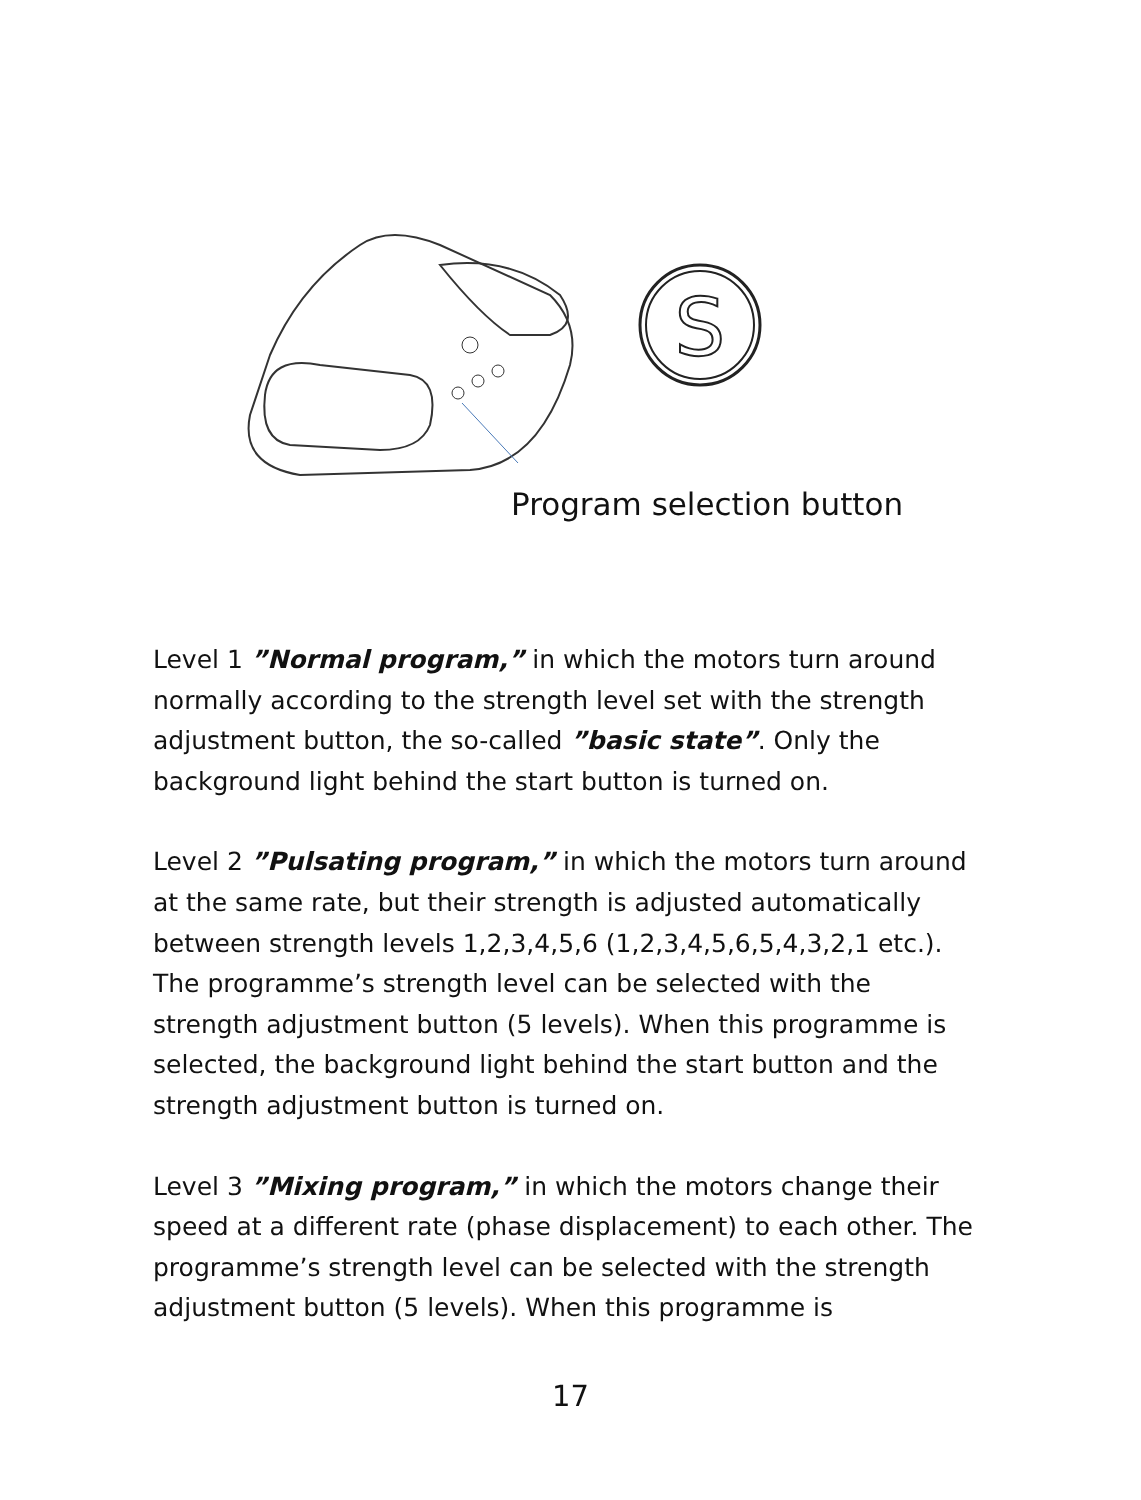S
Program selection button
Level 1 ”Normal program,” in which the motors turn around normally according to the strength level set with the strength adjustment button, the so-called ”basic state”. Only the background light behind the start button is turned on.
Level 2 ”Pulsating program,” in which the motors turn around at the same rate, but their strength is adjusted automatically between strength levels 1,2,3,4,5,6 (1,2,3,4,5,6,5,4,3,2,1 etc.). The programme’s strength level can be selected with the strength adjustment button (5 levels). When this programme is selected, the background light behind the start button and the strength adjustment button is turned on.
Level 3 ”Mixing program,” in which the motors change their speed at a different rate (phase displacement) to each other. The programme’s strength level can be selected with the strength adjustment button (5 levels). When this programme is
17